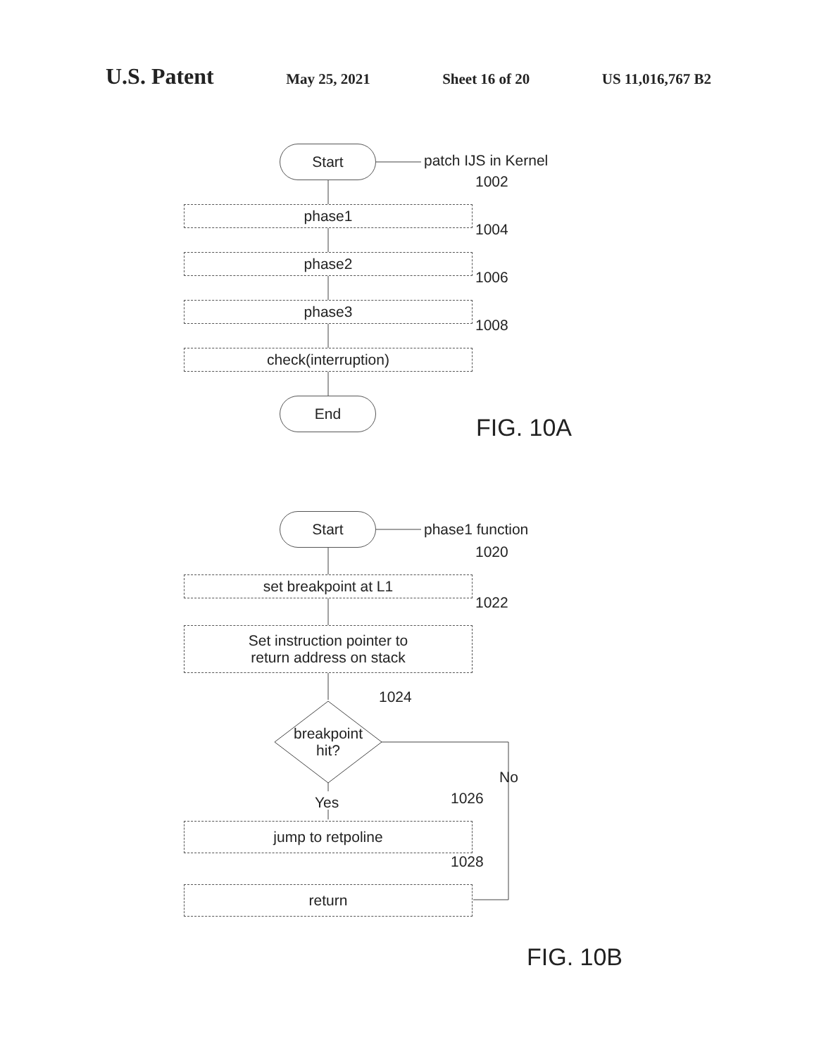U.S. Patent May 25, 2021 Sheet 16 of 20 US 11,016,767 B2
Start patch IJS in Kernel
1002
phase1
1004
phase2
1006
phase3
1008
check(interruption)
End
FIG. 10A
Start
phase1 function
1020
set breakpoint at L1
1022
Set instruction pointer to
return address on stack
1024
breakpoint hit?
No
Yes 1026
jump to retpoline
1028
return
FIG. 10B